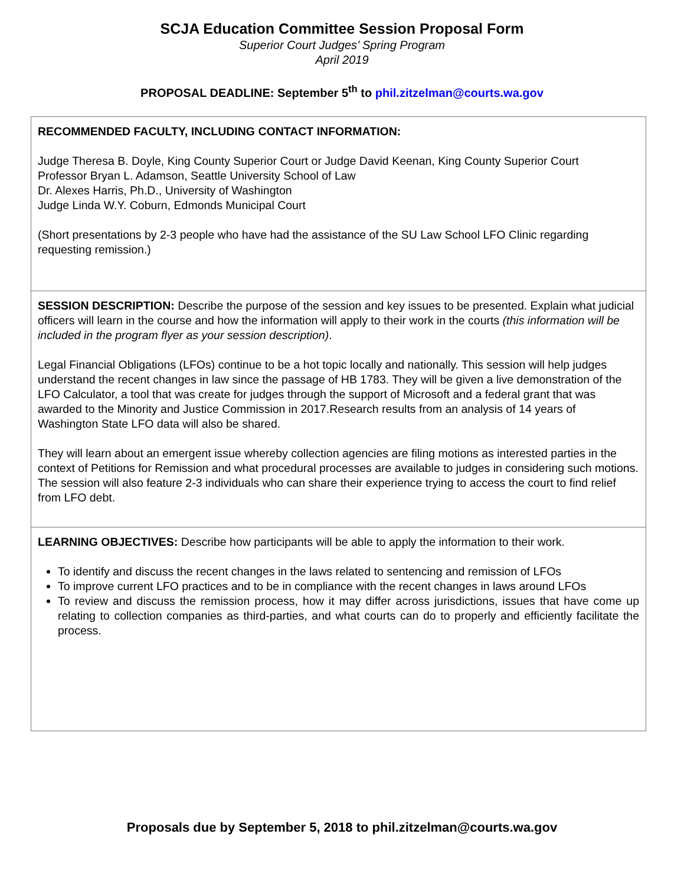SCJA Education Committee Session Proposal Form
Superior Court Judges’ Spring Program
April 2019
PROPOSAL DEADLINE: September 5<sup>th</sup> to phil.zitzelman@courts.wa.gov
| RECOMMENDED FACULTY, INCLUDING CONTACT INFORMATION: Judge Theresa B. Doyle, King County Superior Court or Judge David Keenan, King County Superior Court Professor Bryan L. Adamson, Seattle University School of Law Dr. Alexes Harris, Ph.D., University of Washington Judge Linda W.Y. Coburn, Edmonds Municipal Court (Short presentations by 2-3 people who have had the assistance of the SU Law School LFO Clinic regarding requesting remission.) |
| SESSION DESCRIPTION: Describe the purpose of the session and key issues to be presented. Explain what judicial officers will learn in the course and how the information will apply to their work in the courts (this information will be included in the program flyer as your session description) . Legal Financial Obligations (LFOs) continue to be a hot topic locally and nationally. This session will help judges understand the recent changes in law since the passage of HB 1783. They will be given a live demonstration of the LFO Calculator, a tool that was create for judges through the support of Microsoft and a federal grant that was awarded to the Minority and Justice Commission in 2017.Research results from an analysis of 14 years of Washington State LFO data will also be shared. They will learn about an emergent issue whereby collection agencies are filing motions as interested parties in the context of Petitions for Remission and what procedural processes are available to judges in considering such motions. The session will also feature 2-3 individuals who can share their experience trying to access the court to find relief from LFO debt. |
| LEARNING OBJECTIVES: Describe how participants will be able to apply the information to their work. To identify and discuss the recent changes in the laws related to sentencing and remission of LFOs To improve current LFO practices and to be in compliance with the recent changes in laws around LFOs To review and discuss the remission process, how it may differ across jurisdictions, issues that have come up relating to collection companies as third-parties, and what courts can do to properly and efficiently facilitate the process. |
Proposals due by September 5, 2018 to phil.zitzelman@courts.wa.gov